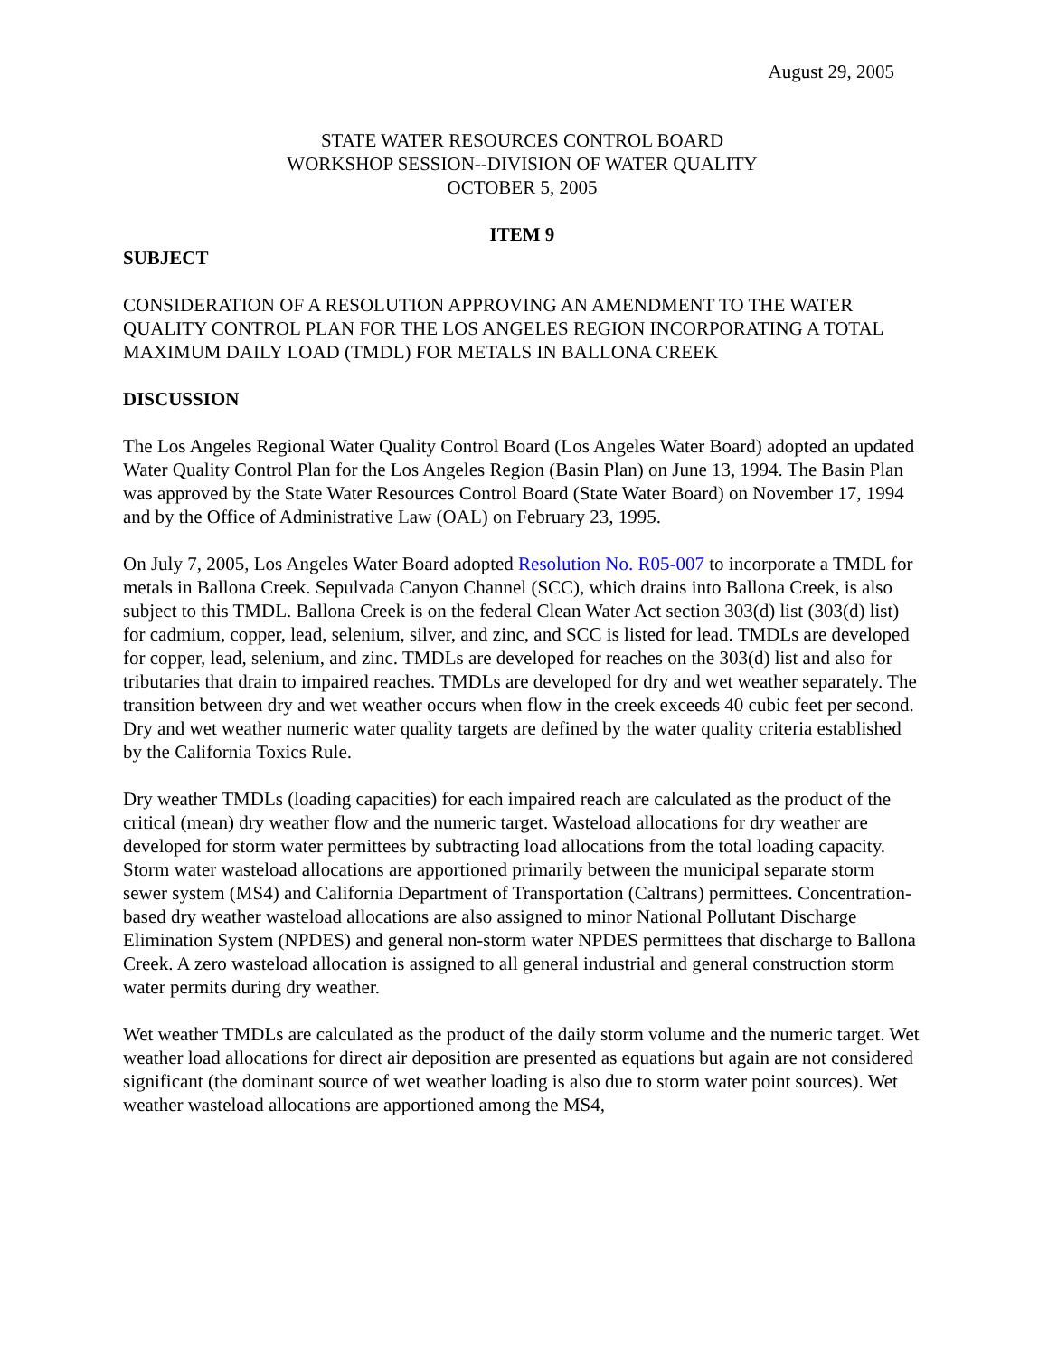August 29, 2005
STATE WATER RESOURCES CONTROL BOARD
WORKSHOP SESSION--DIVISION OF WATER QUALITY
OCTOBER 5, 2005
ITEM 9
SUBJECT
CONSIDERATION OF A RESOLUTION APPROVING AN AMENDMENT TO THE WATER QUALITY CONTROL PLAN FOR THE LOS ANGELES REGION INCORPORATING A TOTAL MAXIMUM DAILY LOAD (TMDL) FOR METALS IN BALLONA CREEK
DISCUSSION
The Los Angeles Regional Water Quality Control Board (Los Angeles Water Board) adopted an updated Water Quality Control Plan for the Los Angeles Region (Basin Plan) on June 13, 1994. The Basin Plan was approved by the State Water Resources Control Board (State Water Board) on November 17, 1994 and by the Office of Administrative Law (OAL) on February 23, 1995.
On July 7, 2005, Los Angeles Water Board adopted Resolution No. R05-007 to incorporate a TMDL for metals in Ballona Creek. Sepulvada Canyon Channel (SCC), which drains into Ballona Creek, is also subject to this TMDL. Ballona Creek is on the federal Clean Water Act section 303(d) list (303(d) list) for cadmium, copper, lead, selenium, silver, and zinc, and SCC is listed for lead. TMDLs are developed for copper, lead, selenium, and zinc. TMDLs are developed for reaches on the 303(d) list and also for tributaries that drain to impaired reaches. TMDLs are developed for dry and wet weather separately. The transition between dry and wet weather occurs when flow in the creek exceeds 40 cubic feet per second. Dry and wet weather numeric water quality targets are defined by the water quality criteria established by the California Toxics Rule.
Dry weather TMDLs (loading capacities) for each impaired reach are calculated as the product of the critical (mean) dry weather flow and the numeric target. Wasteload allocations for dry weather are developed for storm water permittees by subtracting load allocations from the total loading capacity. Storm water wasteload allocations are apportioned primarily between the municipal separate storm sewer system (MS4) and California Department of Transportation (Caltrans) permittees. Concentration-based dry weather wasteload allocations are also assigned to minor National Pollutant Discharge Elimination System (NPDES) and general non-storm water NPDES permittees that discharge to Ballona Creek. A zero wasteload allocation is assigned to all general industrial and general construction storm water permits during dry weather.
Wet weather TMDLs are calculated as the product of the daily storm volume and the numeric target. Wet weather load allocations for direct air deposition are presented as equations but again are not considered significant (the dominant source of wet weather loading is also due to storm water point sources). Wet weather wasteload allocations are apportioned among the MS4,